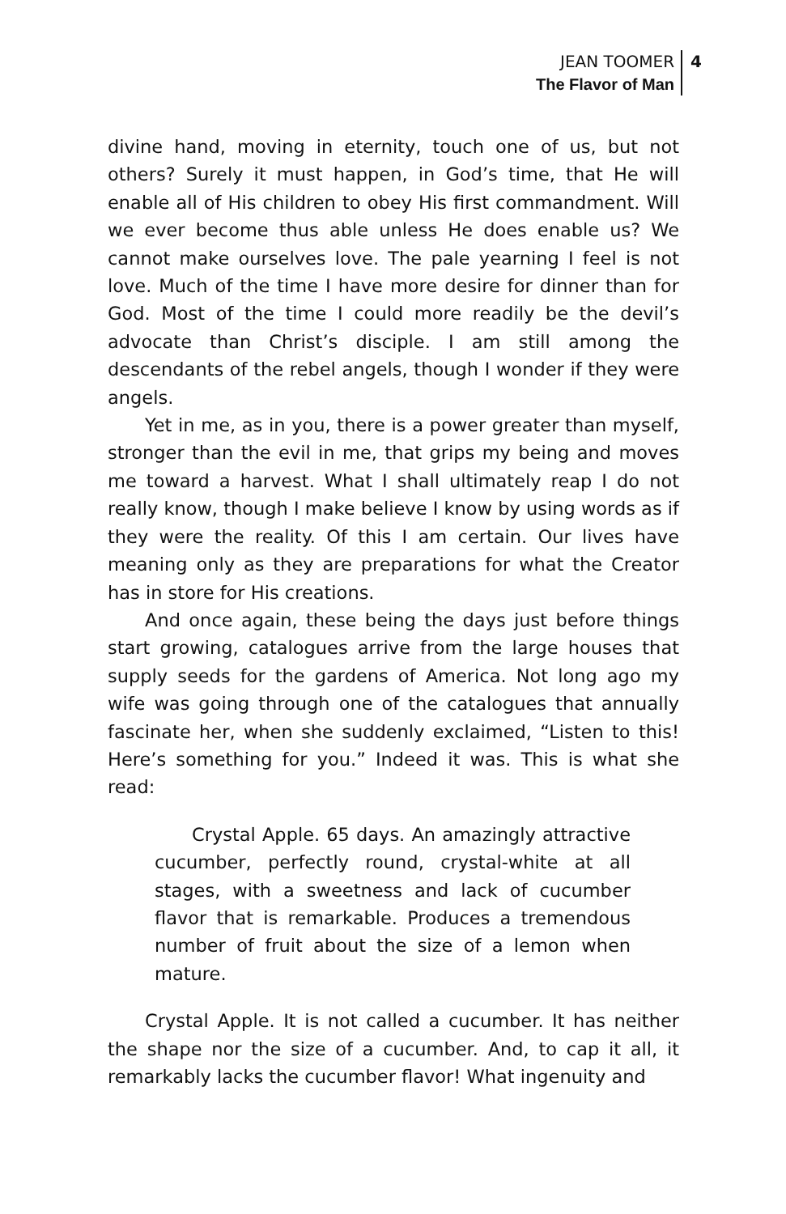JEAN TOOMER
The Flavor of Man
4
divine hand, moving in eternity, touch one of us, but not others? Surely it must happen, in God’s time, that He will enable all of His children to obey His first commandment. Will we ever become thus able unless He does enable us? We cannot make ourselves love. The pale yearning I feel is not love. Much of the time I have more desire for dinner than for God. Most of the time I could more readily be the devil’s advocate than Christ’s disciple. I am still among the descendants of the rebel angels, though I wonder if they were angels.
Yet in me, as in you, there is a power greater than myself, stronger than the evil in me, that grips my being and moves me toward a harvest. What I shall ultimately reap I do not really know, though I make believe I know by using words as if they were the reality. Of this I am certain. Our lives have meaning only as they are preparations for what the Creator has in store for His creations.
And once again, these being the days just before things start growing, catalogues arrive from the large houses that supply seeds for the gardens of America. Not long ago my wife was going through one of the catalogues that annually fascinate her, when she suddenly exclaimed, “Listen to this! Here’s something for you.” Indeed it was. This is what she read:
Crystal Apple. 65 days. An amazingly attractive cucumber, perfectly round, crystal-white at all stages, with a sweetness and lack of cucumber flavor that is remarkable. Produces a tremendous number of fruit about the size of a lemon when mature.
Crystal Apple. It is not called a cucumber. It has neither the shape nor the size of a cucumber. And, to cap it all, it remarkably lacks the cucumber flavor! What ingenuity and